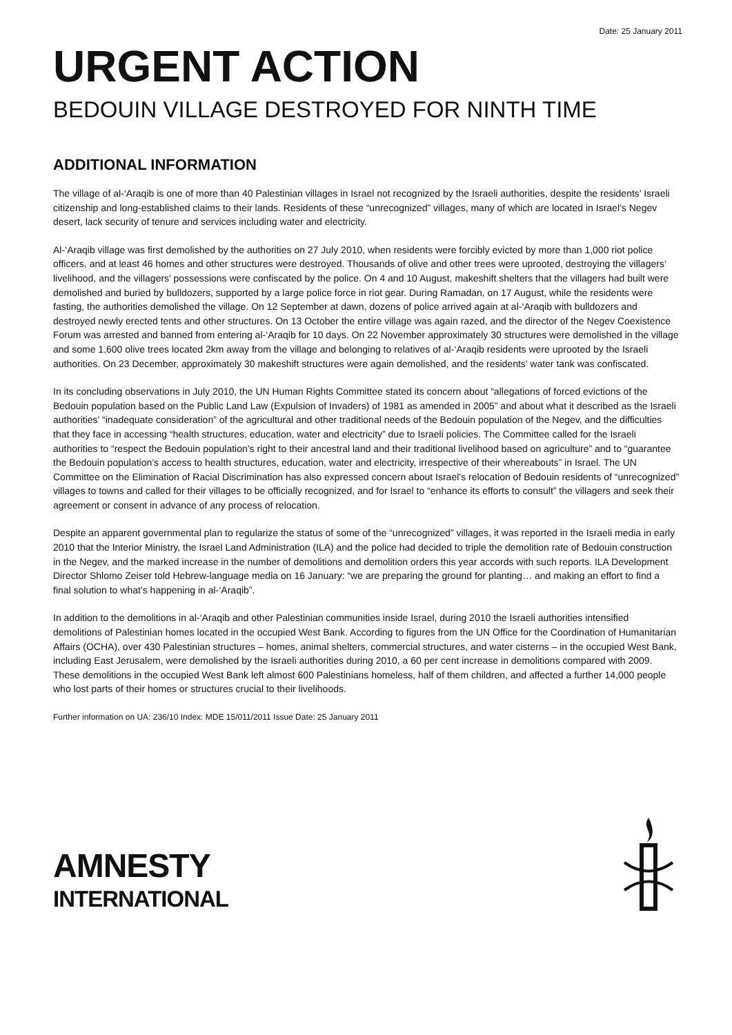Date: 25 January 2011
URGENT ACTION
BEDOUIN VILLAGE DESTROYED FOR NINTH TIME
ADDITIONAL INFORMATION
The village of al-‘Araqib is one of more than 40 Palestinian villages in Israel not recognized by the Israeli authorities, despite the residents’ Israeli citizenship and long-established claims to their lands. Residents of these “unrecognized” villages, many of which are located in Israel’s Negev desert, lack security of tenure and services including water and electricity.
Al-‘Araqib village was first demolished by the authorities on 27 July 2010, when residents were forcibly evicted by more than 1,000 riot police officers, and at least 46 homes and other structures were destroyed. Thousands of olive and other trees were uprooted, destroying the villagers’ livelihood, and the villagers’ possessions were confiscated by the police. On 4 and 10 August, makeshift shelters that the villagers had built were demolished and buried by bulldozers, supported by a large police force in riot gear. During Ramadan, on 17 August, while the residents were fasting, the authorities demolished the village. On 12 September at dawn, dozens of police arrived again at al-‘Araqib with bulldozers and destroyed newly erected tents and other structures. On 13 October the entire village was again razed, and the director of the Negev Coexistence Forum was arrested and banned from entering al-‘Araqib for 10 days. On 22 November approximately 30 structures were demolished in the village and some 1,600 olive trees located 2km away from the village and belonging to relatives of al-‘Araqib residents were uprooted by the Israeli authorities. On 23 December, approximately 30 makeshift structures were again demolished, and the residents’ water tank was confiscated.
In its concluding observations in July 2010, the UN Human Rights Committee stated its concern about “allegations of forced evictions of the Bedouin population based on the Public Land Law (Expulsion of Invaders) of 1981 as amended in 2005” and about what it described as the Israeli authorities’ “inadequate consideration” of the agricultural and other traditional needs of the Bedouin population of the Negev, and the difficulties that they face in accessing “health structures, education, water and electricity” due to Israeli policies. The Committee called for the Israeli authorities to “respect the Bedouin population’s right to their ancestral land and their traditional livelihood based on agriculture” and to “guarantee the Bedouin population’s access to health structures, education, water and electricity, irrespective of their whereabouts” in Israel. The UN Committee on the Elimination of Racial Discrimination has also expressed concern about Israel’s relocation of Bedouin residents of “unrecognized” villages to towns and called for their villages to be officially recognized, and for Israel to “enhance its efforts to consult” the villagers and seek their agreement or consent in advance of any process of relocation.
Despite an apparent governmental plan to regularize the status of some of the “unrecognized” villages, it was reported in the Israeli media in early 2010 that the Interior Ministry, the Israel Land Administration (ILA) and the police had decided to triple the demolition rate of Bedouin construction in the Negev, and the marked increase in the number of demolitions and demolition orders this year accords with such reports. ILA Development Director Shlomo Zeiser told Hebrew-language media on 16 January: “we are preparing the ground for planting… and making an effort to find a final solution to what’s happening in al-‘Araqib”.
In addition to the demolitions in al-‘Araqib and other Palestinian communities inside Israel, during 2010 the Israeli authorities intensified demolitions of Palestinian homes located in the occupied West Bank. According to figures from the UN Office for the Coordination of Humanitarian Affairs (OCHA), over 430 Palestinian structures – homes, animal shelters, commercial structures, and water cisterns – in the occupied West Bank, including East Jerusalem, were demolished by the Israeli authorities during 2010, a 60 per cent increase in demolitions compared with 2009. These demolitions in the occupied West Bank left almost 600 Palestinians homeless, half of them children, and affected a further 14,000 people who lost parts of their homes or structures crucial to their livelihoods.
Further information on UA: 236/10 Index: MDE 15/011/2011 Issue Date: 25 January 2011
AMNESTY
INTERNATIONAL